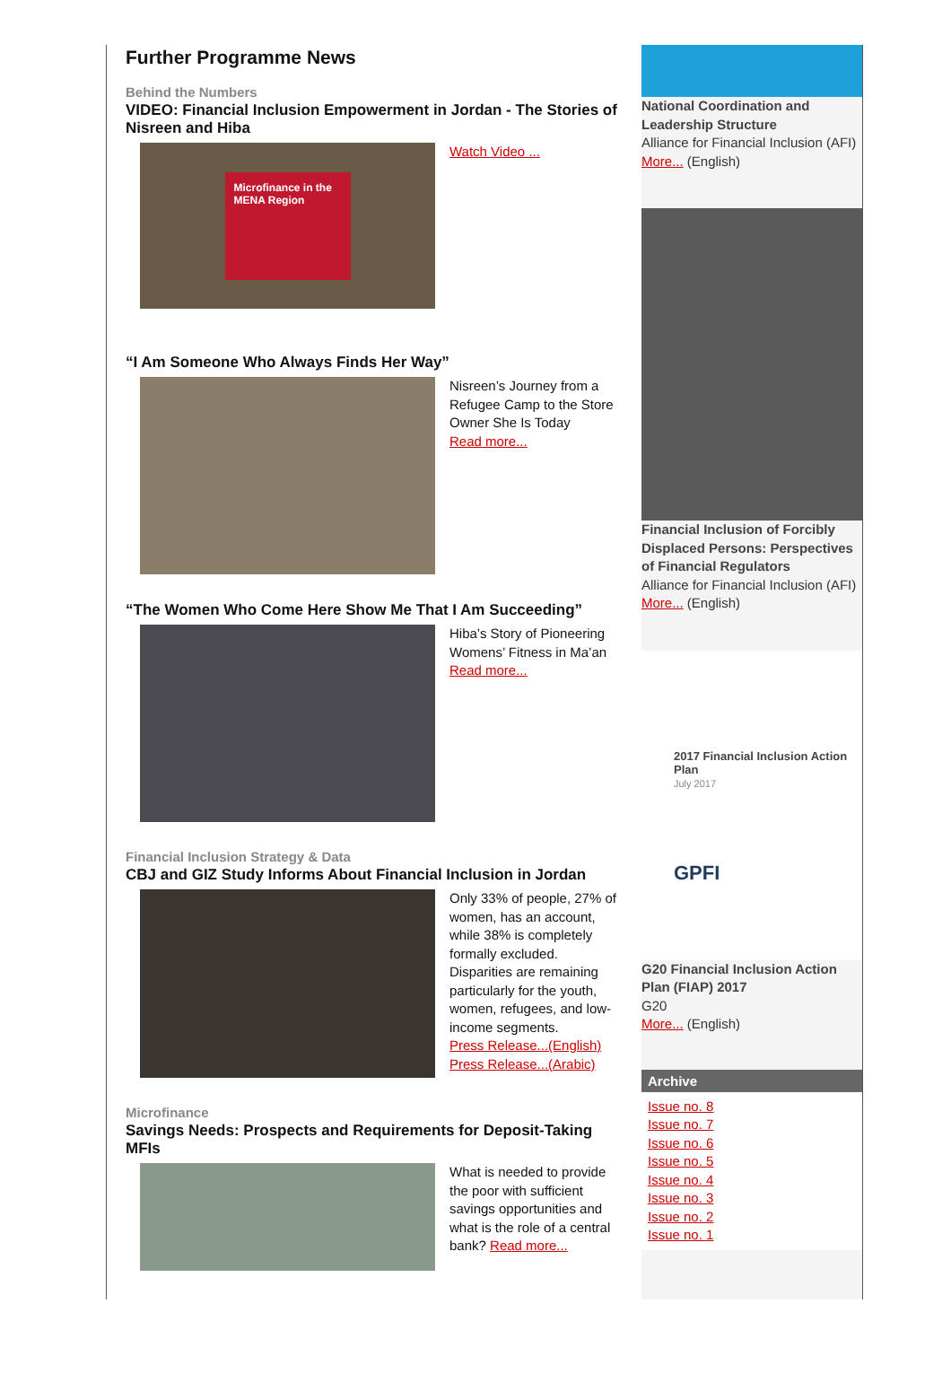Further Programme News
Behind the Numbers
VIDEO: Financial Inclusion Empowerment in Jordan - The Stories of Nisreen and Hiba
Microfinance in the MENA Region
Watch Video ...
“I Am Someone Who Always Finds Her Way”
Nisreen’s Journey from a Refugee Camp to the Store Owner She Is Today
Read more...
“The Women Who Come Here Show Me That I Am Succeeding”
Hiba’s Story of Pioneering Womens’ Fitness in Ma’an Read more...
Financial Inclusion Strategy & Data
CBJ and GIZ Study Informs About Financial Inclusion in Jordan
Only 33% of people, 27% of women, has an account, while 38% is completely formally excluded. Disparities are remaining particularly for the youth, women, refugees, and low-income segments.
Press Release...(English)
Press Release...(Arabic)
Microfinance
Savings Needs: Prospects and Requirements for Deposit-Taking MFIs
What is needed to provide the poor with sufficient savings opportunities and what is the role of a central bank? Read more...
National Coordination and Leadership Structure
Alliance for Financial Inclusion (AFI)
More... (English)
Financial Inclusion of Forcibly Displaced Persons: Perspectives of Financial Regulators
Alliance for Financial Inclusion (AFI)
More... (English)
2017 Financial Inclusion Action Plan
July 2017
GPFI
G20 Financial Inclusion Action Plan (FIAP) 2017
G20
More... (English)
Archive
Issue no. 8
Issue no. 7
Issue no. 6
Issue no. 5
Issue no. 4
Issue no. 3
Issue no. 2
Issue no. 1